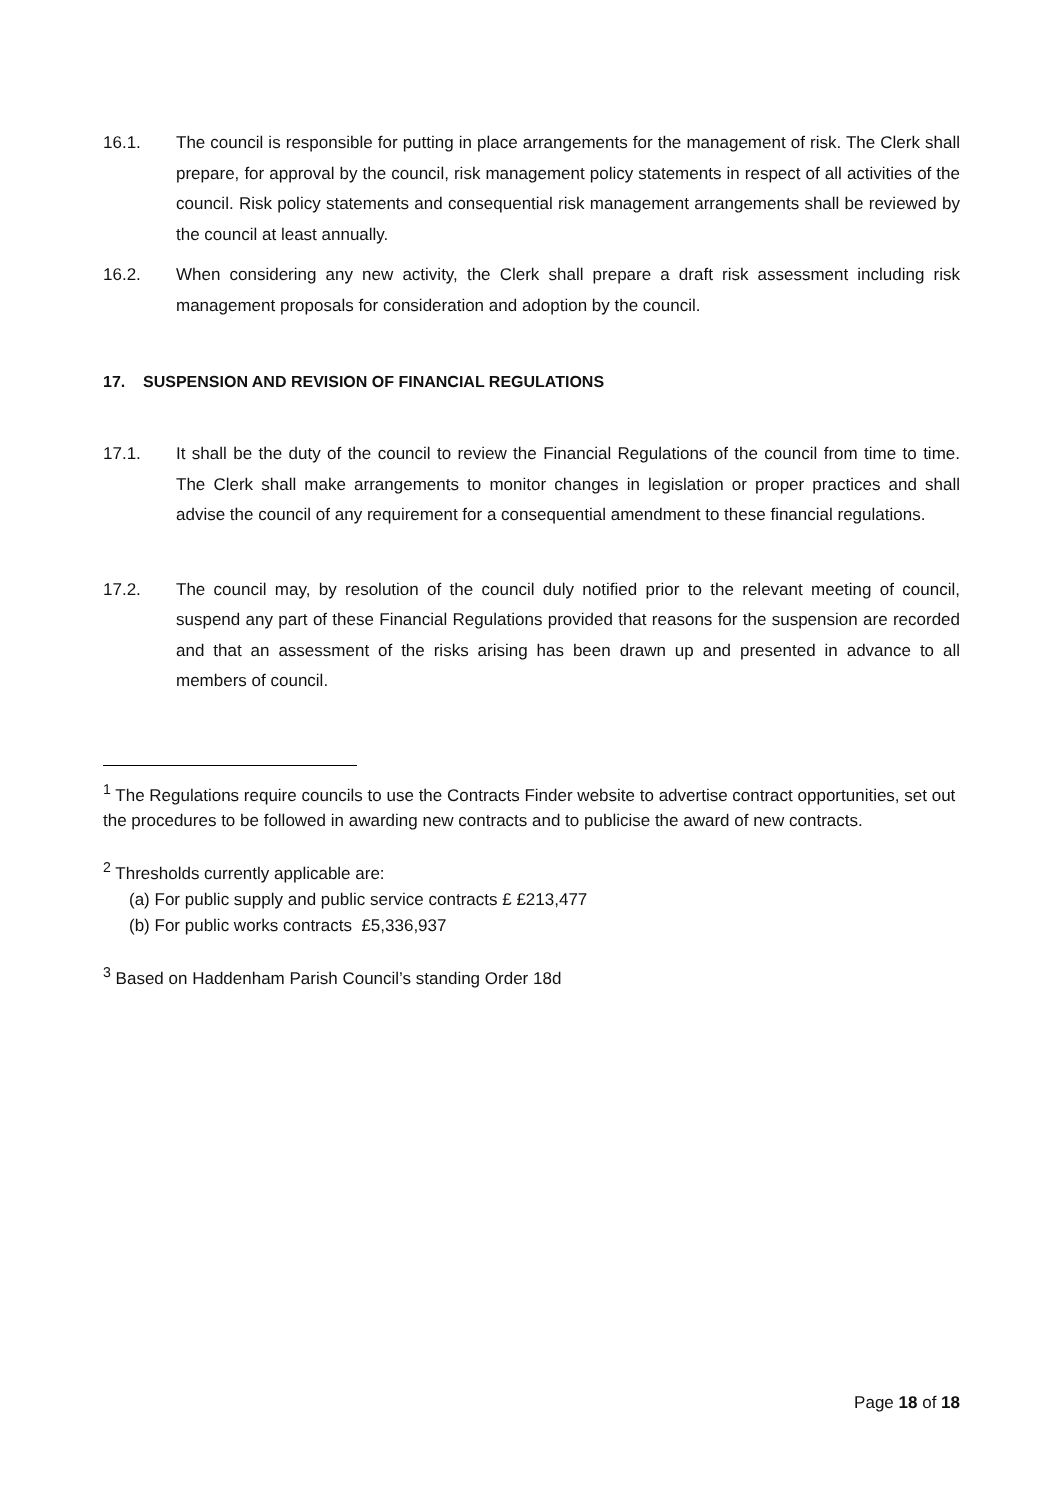16.1. The council is responsible for putting in place arrangements for the management of risk. The Clerk shall prepare, for approval by the council, risk management policy statements in respect of all activities of the council. Risk policy statements and consequential risk management arrangements shall be reviewed by the council at least annually.
16.2. When considering any new activity, the Clerk shall prepare a draft risk assessment including risk management proposals for consideration and adoption by the council.
17. SUSPENSION AND REVISION OF FINANCIAL REGULATIONS
17.1. It shall be the duty of the council to review the Financial Regulations of the council from time to time. The Clerk shall make arrangements to monitor changes in legislation or proper practices and shall advise the council of any requirement for a consequential amendment to these financial regulations.
17.2. The council may, by resolution of the council duly notified prior to the relevant meeting of council, suspend any part of these Financial Regulations provided that reasons for the suspension are recorded and that an assessment of the risks arising has been drawn up and presented in advance to all members of council.
<sup>1</sup> The Regulations require councils to use the Contracts Finder website to advertise contract opportunities, set out the procedures to be followed in awarding new contracts and to publicise the award of new contracts.
<sup>2</sup> Thresholds currently applicable are:
(a) For public supply and public service contracts £ £213,477
(b) For public works contracts £5,336,937
<sup>3</sup> Based on Haddenham Parish Council’s standing Order 18d
Page 18 of 18